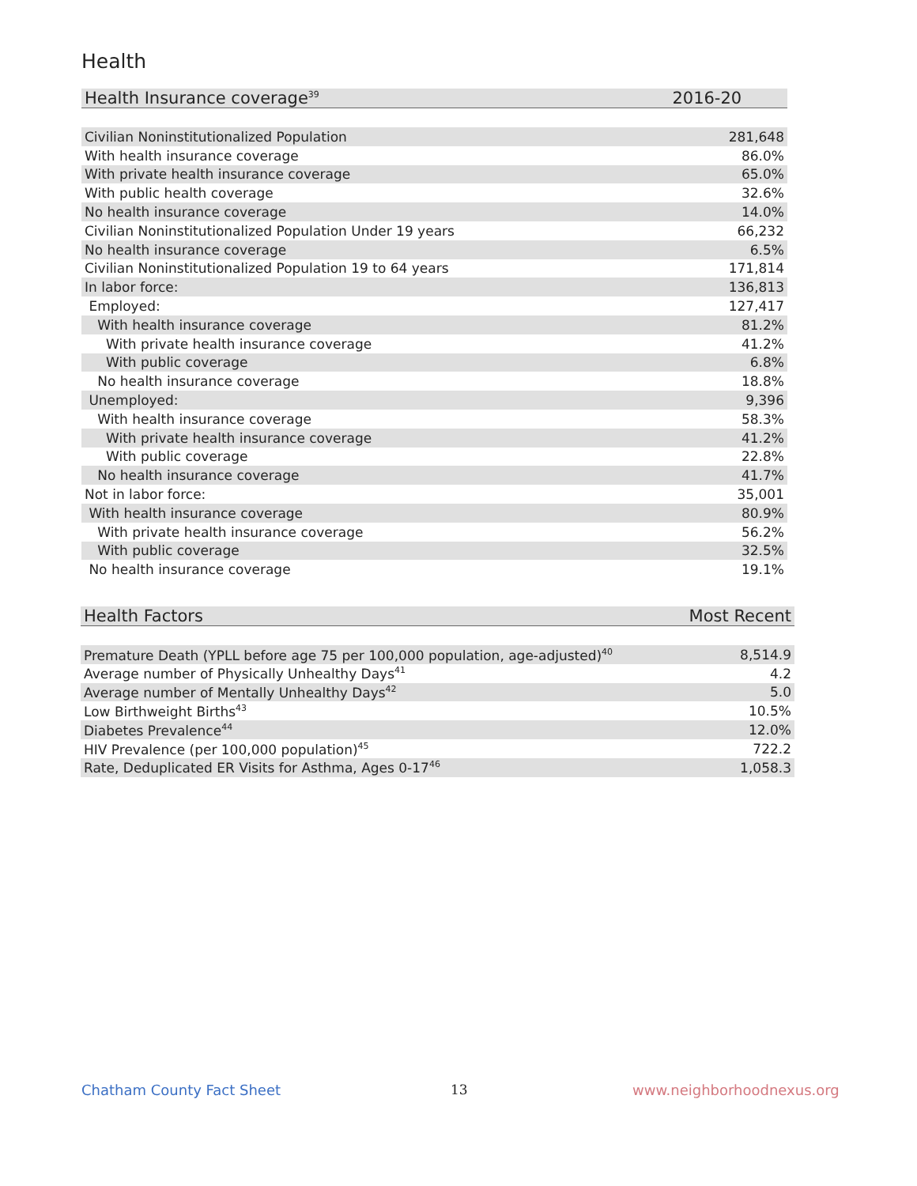Health
| Health Insurance coverage<sup>39</sup> | 2016-20 |
| --- | --- |
| Civilian Noninstitutionalized Population | 281,648 |
| With health insurance coverage | 86.0% |
| With private health insurance coverage | 65.0% |
| With public health coverage | 32.6% |
| No health insurance coverage | 14.0% |
| Civilian Noninstitutionalized Population Under 19 years | 66,232 |
| No health insurance coverage | 6.5% |
| Civilian Noninstitutionalized Population 19 to 64 years | 171,814 |
| In labor force: | 136,813 |
| Employed: | 127,417 |
| With health insurance coverage | 81.2% |
| With private health insurance coverage | 41.2% |
| With public coverage | 6.8% |
| No health insurance coverage | 18.8% |
| Unemployed: | 9,396 |
| With health insurance coverage | 58.3% |
| With private health insurance coverage | 41.2% |
| With public coverage | 22.8% |
| No health insurance coverage | 41.7% |
| Not in labor force: | 35,001 |
| With health insurance coverage | 80.9% |
| With private health insurance coverage | 56.2% |
| With public coverage | 32.5% |
| No health insurance coverage | 19.1% |
| Health Factors | Most Recent |
| --- | --- |
| Premature Death (YPLL before age 75 per 100,000 population, age-adjusted)<sup>40</sup> | 8,514.9 |
| Average number of Physically Unhealthy Days<sup>41</sup> | 4.2 |
| Average number of Mentally Unhealthy Days<sup>42</sup> | 5.0 |
| Low Birthweight Births<sup>43</sup> | 10.5% |
| Diabetes Prevalence<sup>44</sup> | 12.0% |
| HIV Prevalence (per 100,000 population)<sup>45</sup> | 722.2 |
| Rate, Deduplicated ER Visits for Asthma, Ages 0-17<sup>46</sup> | 1,058.3 |
Chatham County Fact Sheet 13 www.neighborhoodnexus.org